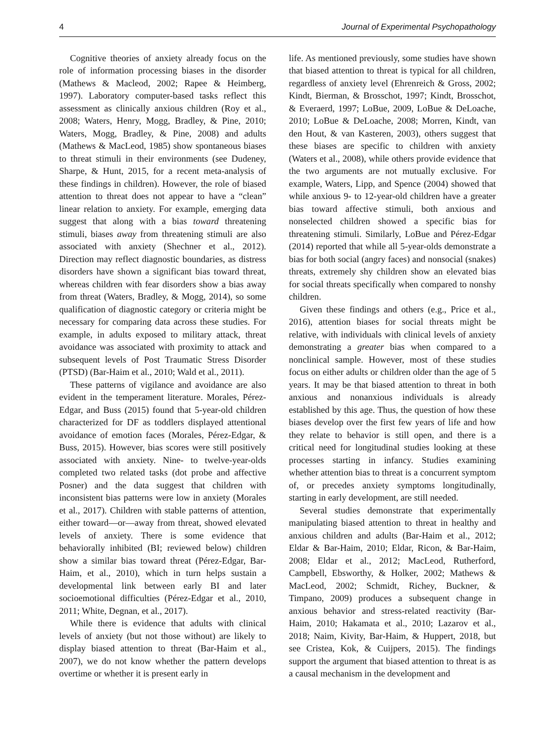4 Journal of Experimental Psychopathology
Cognitive theories of anxiety already focus on the role of information processing biases in the disorder (Mathews & Macleod, 2002; Rapee & Heimberg, 1997). Laboratory computer-based tasks reflect this assessment as clinically anxious children (Roy et al., 2008; Waters, Henry, Mogg, Bradley, & Pine, 2010; Waters, Mogg, Bradley, & Pine, 2008) and adults (Mathews & MacLeod, 1985) show spontaneous biases to threat stimuli in their environments (see Dudeney, Sharpe, & Hunt, 2015, for a recent meta-analysis of these findings in children). However, the role of biased attention to threat does not appear to have a “clean” linear relation to anxiety. For example, emerging data suggest that along with a bias toward threatening stimuli, biases away from threatening stimuli are also associated with anxiety (Shechner et al., 2012). Direction may reflect diagnostic boundaries, as distress disorders have shown a significant bias toward threat, whereas children with fear disorders show a bias away from threat (Waters, Bradley, & Mogg, 2014), so some qualification of diagnostic category or criteria might be necessary for comparing data across these studies. For example, in adults exposed to military attack, threat avoidance was associated with proximity to attack and subsequent levels of Post Traumatic Stress Disorder (PTSD) (Bar-Haim et al., 2010; Wald et al., 2011).
These patterns of vigilance and avoidance are also evident in the temperament literature. Morales, Pérez-Edgar, and Buss (2015) found that 5-year-old children characterized for DF as toddlers displayed attentional avoidance of emotion faces (Morales, Pérez-Edgar, & Buss, 2015). However, bias scores were still positively associated with anxiety. Nine- to twelve-year-olds completed two related tasks (dot probe and affective Posner) and the data suggest that children with inconsistent bias patterns were low in anxiety (Morales et al., 2017). Children with stable patterns of attention, either toward—or—away from threat, showed elevated levels of anxiety. There is some evidence that behaviorally inhibited (BI; reviewed below) children show a similar bias toward threat (Pérez-Edgar, Bar-Haim, et al., 2010), which in turn helps sustain a developmental link between early BI and later socioemotional difficulties (Pérez-Edgar et al., 2010, 2011; White, Degnan, et al., 2017).
While there is evidence that adults with clinical levels of anxiety (but not those without) are likely to display biased attention to threat (Bar-Haim et al., 2007), we do not know whether the pattern develops overtime or whether it is present early in
life. As mentioned previously, some studies have shown that biased attention to threat is typical for all children, regardless of anxiety level (Ehrenreich & Gross, 2002; Kindt, Bierman, & Brosschot, 1997; Kindt, Brosschot, & Everaerd, 1997; LoBue, 2009, LoBue & DeLoache, 2010; LoBue & DeLoache, 2008; Morren, Kindt, van den Hout, & van Kasteren, 2003), others suggest that these biases are specific to children with anxiety (Waters et al., 2008), while others provide evidence that the two arguments are not mutually exclusive. For example, Waters, Lipp, and Spence (2004) showed that while anxious 9- to 12-year-old children have a greater bias toward affective stimuli, both anxious and nonselected children showed a specific bias for threatening stimuli. Similarly, LoBue and Pérez-Edgar (2014) reported that while all 5-year-olds demonstrate a bias for both social (angry faces) and nonsocial (snakes) threats, extremely shy children show an elevated bias for social threats specifically when compared to nonshy children.
Given these findings and others (e.g., Price et al., 2016), attention biases for social threats might be relative, with individuals with clinical levels of anxiety demonstrating a greater bias when compared to a nonclinical sample. However, most of these studies focus on either adults or children older than the age of 5 years. It may be that biased attention to threat in both anxious and nonanxious individuals is already established by this age. Thus, the question of how these biases develop over the first few years of life and how they relate to behavior is still open, and there is a critical need for longitudinal studies looking at these processes starting in infancy. Studies examining whether attention bias to threat is a concurrent symptom of, or precedes anxiety symptoms longitudinally, starting in early development, are still needed.
Several studies demonstrate that experimentally manipulating biased attention to threat in healthy and anxious children and adults (Bar-Haim et al., 2012; Eldar & Bar-Haim, 2010; Eldar, Ricon, & Bar-Haim, 2008; Eldar et al., 2012; MacLeod, Rutherford, Campbell, Ebsworthy, & Holker, 2002; Mathews & MacLeod, 2002; Schmidt, Richey, Buckner, & Timpano, 2009) produces a subsequent change in anxious behavior and stress-related reactivity (Bar-Haim, 2010; Hakamata et al., 2010; Lazarov et al., 2018; Naim, Kivity, Bar-Haim, & Huppert, 2018, but see Cristea, Kok, & Cuijpers, 2015). The findings support the argument that biased attention to threat is as a causal mechanism in the development and